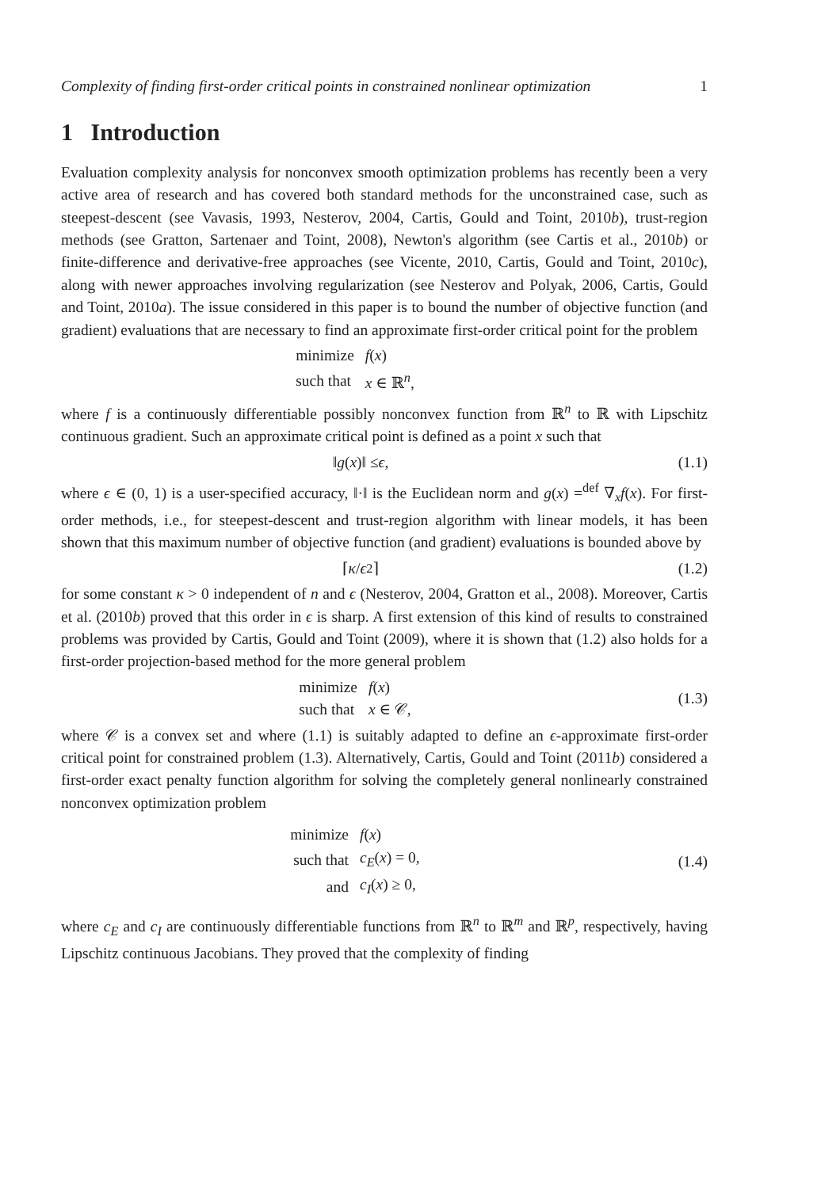Complexity of finding first-order critical points in constrained nonlinear optimization 1
1 Introduction
Evaluation complexity analysis for nonconvex smooth optimization problems has recently been a very active area of research and has covered both standard methods for the unconstrained case, such as steepest-descent (see Vavasis, 1993, Nesterov, 2004, Cartis, Gould and Toint, 2010b), trust-region methods (see Gratton, Sartenaer and Toint, 2008), Newton's algorithm (see Cartis et al., 2010b) or finite-difference and derivative-free approaches (see Vicente, 2010, Cartis, Gould and Toint, 2010c), along with newer approaches involving regularization (see Nesterov and Polyak, 2006, Cartis, Gould and Toint, 2010a). The issue considered in this paper is to bound the number of objective function (and gradient) evaluations that are necessary to find an approximate first-order critical point for the problem
| minimize | f ( x ) |
| such that | x ∈ ℝ<sup>n</sup>, |
where f is a continuously differentiable possibly nonconvex function from ℝ<sup>n</sup> to ℝ with Lipschitz continuous gradient. Such an approximate critical point is defined as a point x such that
‖ g (x)‖ ≤ ϵ, (1.1)
where ϵ ∈ (0, 1) is a user-specified accuracy, ‖·‖ is the Euclidean norm and g(x) =<sup>def</sup> ∇<sub>x</sub>f(x). For first-order methods, i.e., for steepest-descent and trust-region algorithm with linear models, it has been shown that this maximum number of objective function (and gradient) evaluations is bounded above by
⌈ κ / ϵ<sup>2</sup> ⌉ (1.2)
for some constant κ > 0 independent of n and ϵ (Nesterov, 2004, Gratton et al., 2008). Moreover, Cartis et al. (2010b) proved that this order in ϵ is sharp. A first extension of this kind of results to constrained problems was provided by Cartis, Gould and Toint (2009), where it is shown that (1.2) also holds for a first-order projection-based method for the more general problem
| minimize | f ( x ) |
| such that | x ∈ 𝒞, |
(1.3)
where 𝒞 is a convex set and where (1.1) is suitably adapted to define an ϵ-approximate first-order critical point for constrained problem (1.3). Alternatively, Cartis, Gould and Toint (2011b) considered a first-order exact penalty function algorithm for solving the completely general nonlinearly constrained nonconvex optimization problem
| minimize | f ( x ) |
| such that | c<sub>E</sub> ( x ) = 0, |
| and | c<sub>I</sub> ( x ) ≥ 0, |
(1.4)
where c<sub>E</sub> and c<sub>I</sub> are continuously differentiable functions from ℝ<sup>n</sup> to ℝ<sup>m</sup> and ℝ<sup>p</sup>, respectively, having Lipschitz continuous Jacobians. They proved that the complexity of finding